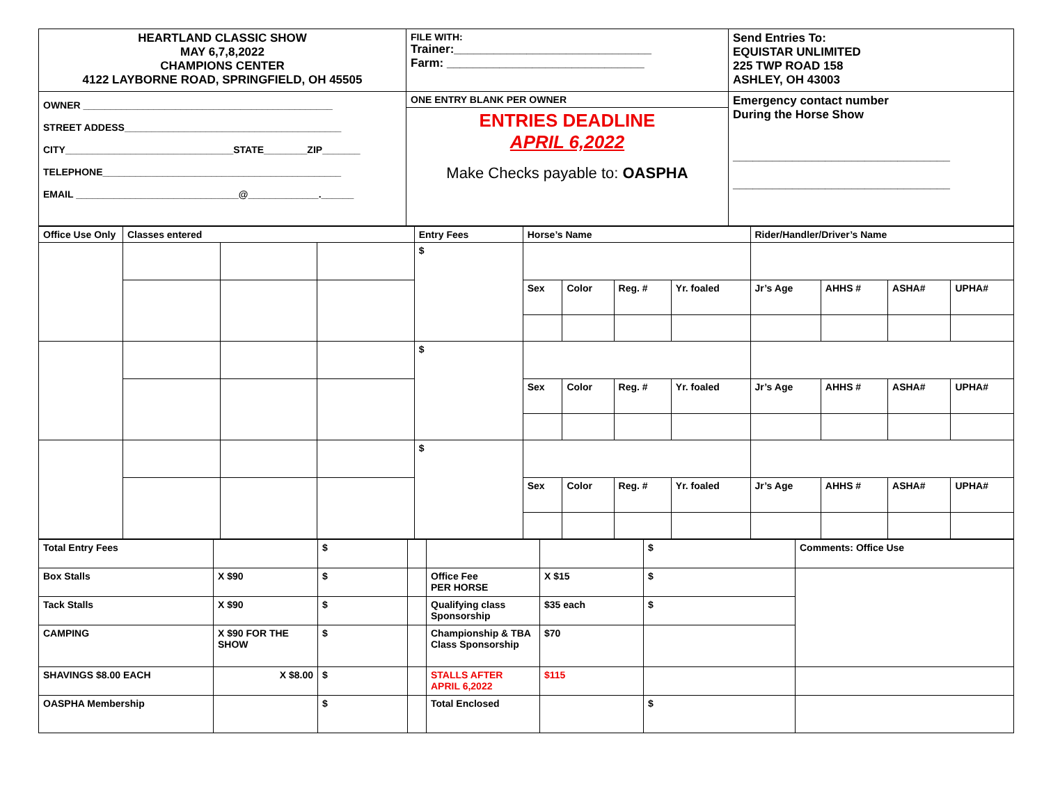| HEARTLAND CLASSIC SHOW MAY 6,7,8,2022 CHAMPIONS CENTER 4122 LAYBORNE ROAD, SPRINGFIELD, OH 45505 | FILE WITH: Trainer:______________________________ Farm: ______________________________ | Send Entries To: EQUISTAR UNLIMITED 225 TWP ROAD 158 ASHLEY, OH 43003 |
| OWNER ______________________________________________ STREET ADDESS________________________________________ CITY_______________________________STATE________ZIP_______ TELEPHONE____________________________________________ EMAIL ______________________________@_____________.______ | ONE ENTRY BLANK PER OWNER | Emergency contact number During the Horse Show _________________________________ _________________________________ |
| | ENTRIES DEADLINE APRIL 6,2022 Make Checks payable to: OASPHA | |
| Office Use Only | Classes entered | | | Entry Fees | Horse’s Name | | | | Rider/Handler/Driver’s Name | | | |
| | | | | $ | | | | | | | | |
| | | | | | Sex | Color | Reg. # | Yr. foaled | Jr’s Age | AHHS # | ASHA# | UPHA# |
| | | | | $ | | | | | | | | |
| | | | | | Sex | Color | Reg. # | Yr. foaled | Jr’s Age | AHHS # | ASHA# | UPHA# |
| | | | | $ | | | | | | | | |
| | | | | | Sex | Color | Reg. # | Yr. foaled | Jr’s Age | AHHS # | ASHA# | UPHA# |
| Total Entry Fees | | $ | | | | $ | Comments: Office Use |
| Box Stalls | X $90 | $ | | Office Fee PER HORSE | X $15 | $ | |
| Tack Stalls | X $90 | $ | | Qualifying class Sponsorship | $35 each | $ | |
| CAMPING | X $90 FOR THE SHOW | $ | | Championship & TBA Class Sponsorship | $70 | | |
| SHAVINGS $8.00 EACH | X $8.00 | $ | | STALLS AFTER APRIL 6,2022 | $115 | | |
| OASPHA Membership | | $ | | Total Enclosed | | $ | |